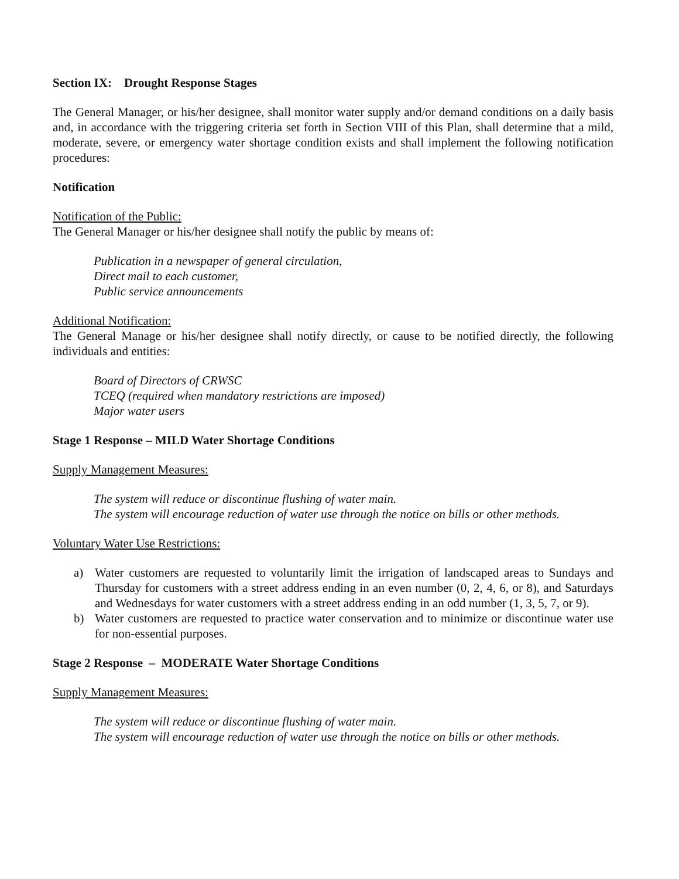Section IX: Drought Response Stages
The General Manager, or his/her designee, shall monitor water supply and/or demand conditions on a daily basis and, in accordance with the triggering criteria set forth in Section VIII of this Plan, shall determine that a mild, moderate, severe, or emergency water shortage condition exists and shall implement the following notification procedures:
Notification
Notification of the Public:
The General Manager or his/her designee shall notify the public by means of:
Publication in a newspaper of general circulation,
Direct mail to each customer,
Public service announcements
Additional Notification:
The General Manage or his/her designee shall notify directly, or cause to be notified directly, the following individuals and entities:
Board of Directors of CRWSC
TCEQ (required when mandatory restrictions are imposed)
Major water users
Stage 1 Response – MILD Water Shortage Conditions
Supply Management Measures:
The system will reduce or discontinue flushing of water main.
The system will encourage reduction of water use through the notice on bills or other methods.
Voluntary Water Use Restrictions:
a) Water customers are requested to voluntarily limit the irrigation of landscaped areas to Sundays and Thursday for customers with a street address ending in an even number (0, 2, 4, 6, or 8), and Saturdays and Wednesdays for water customers with a street address ending in an odd number (1, 3, 5, 7, or 9).
b) Water customers are requested to practice water conservation and to minimize or discontinue water use for non-essential purposes.
Stage 2 Response – MODERATE Water Shortage Conditions
Supply Management Measures:
The system will reduce or discontinue flushing of water main.
The system will encourage reduction of water use through the notice on bills or other methods.